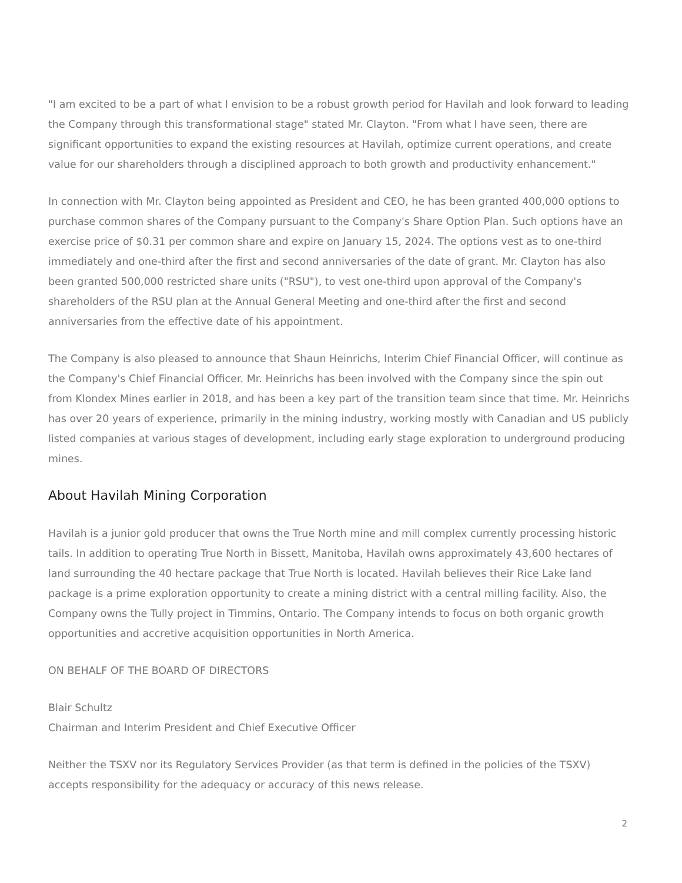"I am excited to be a part of what I envision to be a robust growth period for Havilah and look forward to leading the Company through this transformational stage" stated Mr. Clayton. "From what I have seen, there are significant opportunities to expand the existing resources at Havilah, optimize current operations, and create value for our shareholders through a disciplined approach to both growth and productivity enhancement."
In connection with Mr. Clayton being appointed as President and CEO, he has been granted 400,000 options to purchase common shares of the Company pursuant to the Company's Share Option Plan. Such options have an exercise price of $0.31 per common share and expire on January 15, 2024. The options vest as to one-third immediately and one-third after the first and second anniversaries of the date of grant. Mr. Clayton has also been granted 500,000 restricted share units ("RSU"), to vest one-third upon approval of the Company's shareholders of the RSU plan at the Annual General Meeting and one-third after the first and second anniversaries from the effective date of his appointment.
The Company is also pleased to announce that Shaun Heinrichs, Interim Chief Financial Officer, will continue as the Company's Chief Financial Officer. Mr. Heinrichs has been involved with the Company since the spin out from Klondex Mines earlier in 2018, and has been a key part of the transition team since that time. Mr. Heinrichs has over 20 years of experience, primarily in the mining industry, working mostly with Canadian and US publicly listed companies at various stages of development, including early stage exploration to underground producing mines.
About Havilah Mining Corporation
Havilah is a junior gold producer that owns the True North mine and mill complex currently processing historic tails. In addition to operating True North in Bissett, Manitoba, Havilah owns approximately 43,600 hectares of land surrounding the 40 hectare package that True North is located. Havilah believes their Rice Lake land package is a prime exploration opportunity to create a mining district with a central milling facility. Also, the Company owns the Tully project in Timmins, Ontario. The Company intends to focus on both organic growth opportunities and accretive acquisition opportunities in North America.
ON BEHALF OF THE BOARD OF DIRECTORS
Blair Schultz
Chairman and Interim President and Chief Executive Officer
Neither the TSXV nor its Regulatory Services Provider (as that term is defined in the policies of the TSXV) accepts responsibility for the adequacy or accuracy of this news release.
2